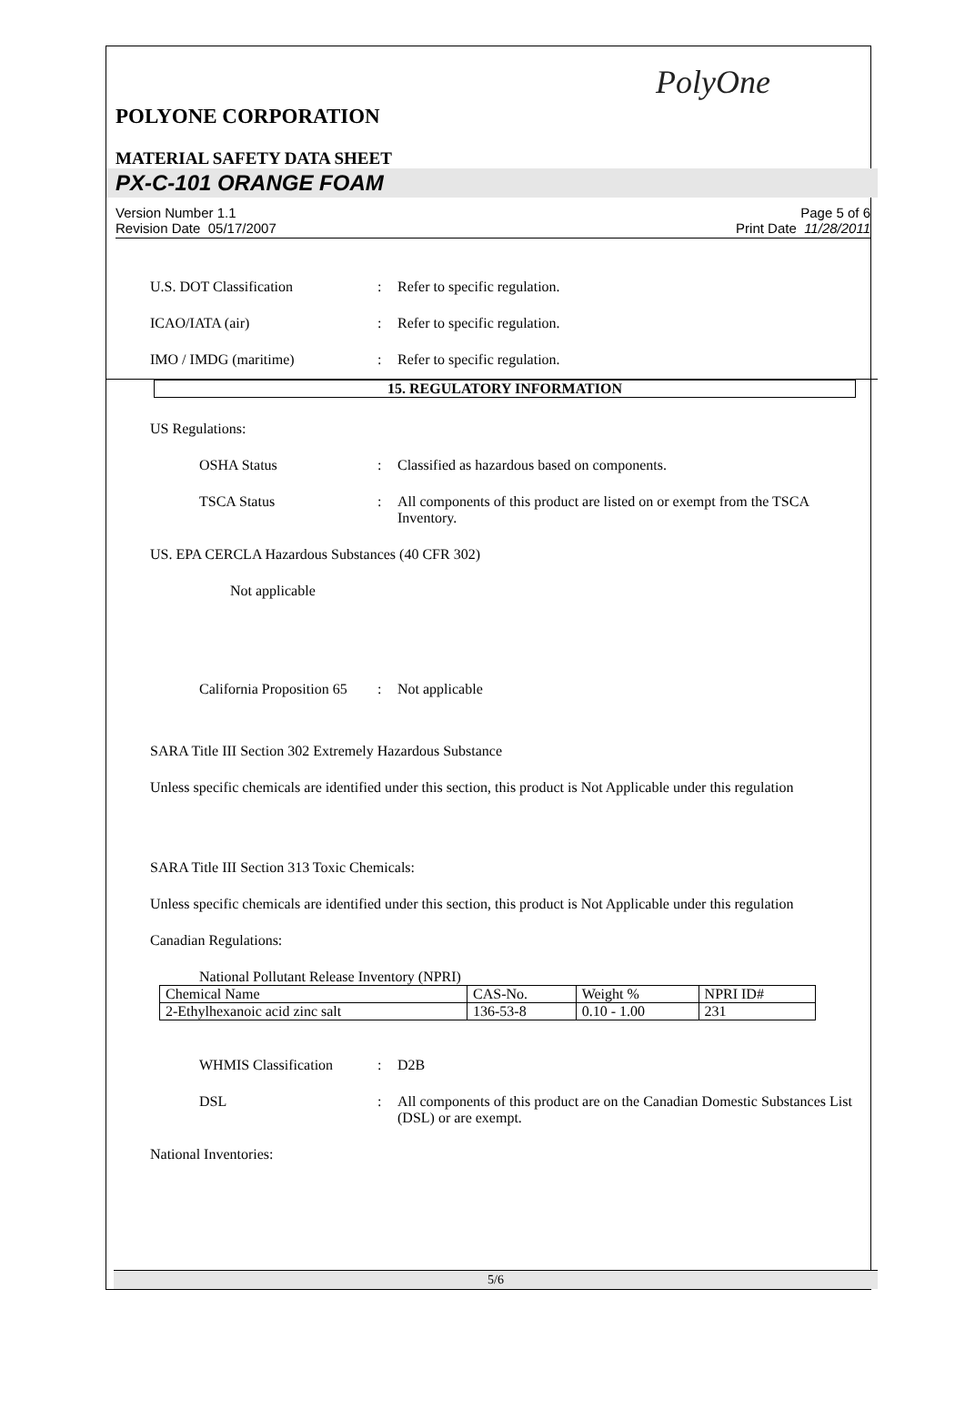PolyOne
POLYONE CORPORATION
MATERIAL SAFETY DATA SHEET
PX-C-101 ORANGE FOAM
Version Number 1.1
Revision Date 05/17/2007
Page 5 of 6
Print Date 11/28/2011
U.S. DOT Classification : Refer to specific regulation.
ICAO/IATA (air) : Refer to specific regulation.
IMO / IMDG (maritime) : Refer to specific regulation.
15. REGULATORY INFORMATION
US Regulations:
OSHA Status : Classified as hazardous based on components.
TSCA Status : All components of this product are listed on or exempt from the TSCA Inventory.
US. EPA CERCLA Hazardous Substances (40 CFR 302)
Not applicable
California Proposition 65
: Not applicable
SARA Title III Section 302 Extremely Hazardous Substance
Unless specific chemicals are identified under this section, this product is Not Applicable under this regulation
SARA Title III Section 313 Toxic Chemicals:
Unless specific chemicals are identified under this section, this product is Not Applicable under this regulation
Canadian Regulations:
National Pollutant Release Inventory (NPRI)
| Chemical Name | CAS-No. | Weight % | NPRI ID# |
| 2-Ethylhexanoic acid zinc salt | 136-53-8 | 0.10 - 1.00 | 231 |
WHMIS Classification : D2B
DSL : All components of this product are on the Canadian Domestic Substances List (DSL) or are exempt.
National Inventories:
5/6